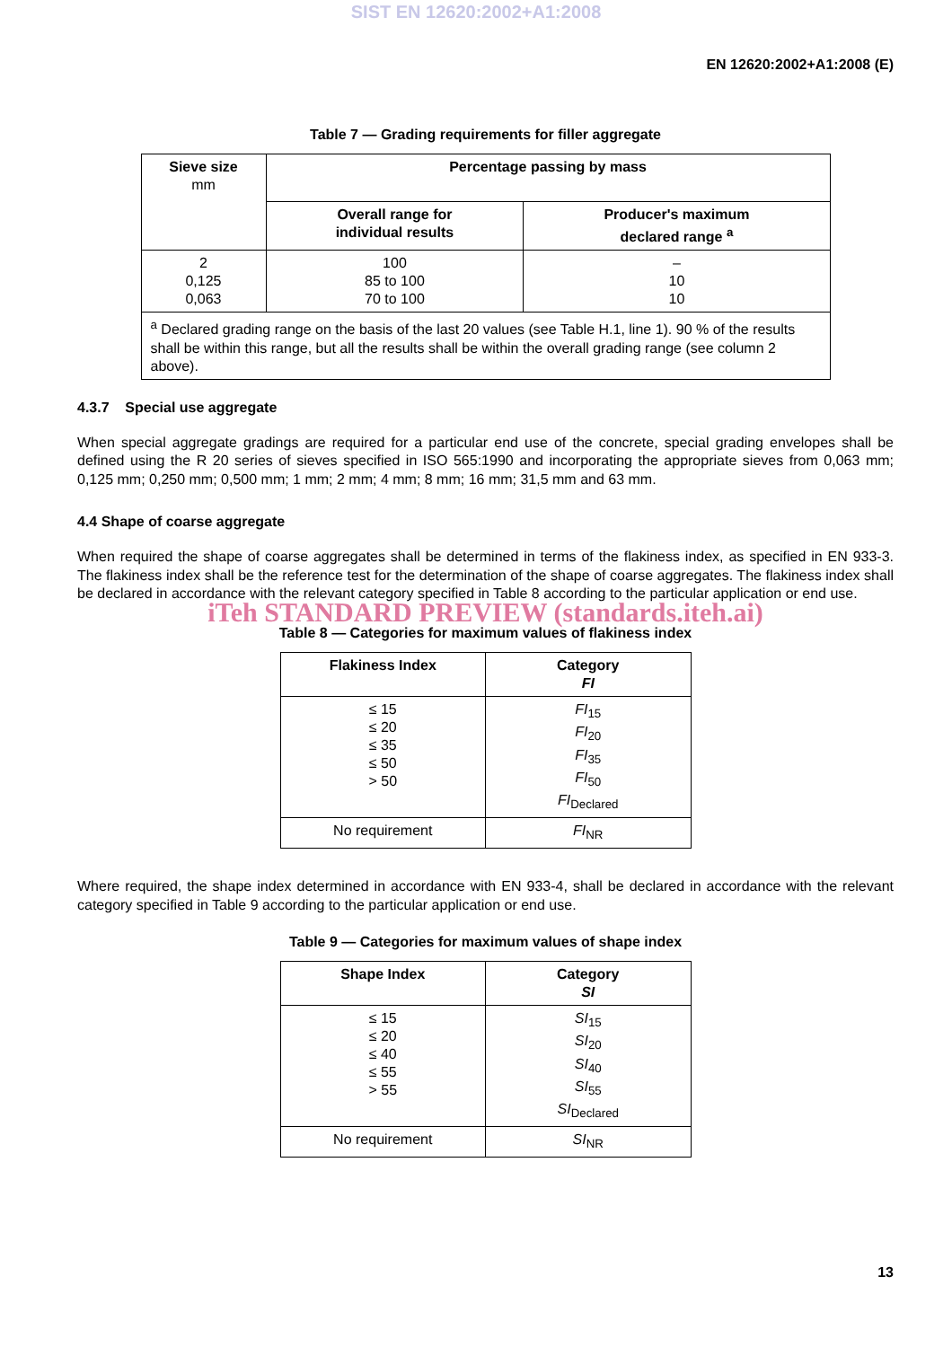SIST EN 12620:2002+A1:2008
EN 12620:2002+A1:2008 (E)
Table 7 — Grading requirements for filler aggregate
| Sieve size mm | Percentage passing by mass | |
| --- | --- | --- |
| | Overall range for individual results | Producer's maximum declared range <sup>a</sup> |
| 2 0,125 0,063 | 100 85 to 100 70 to 100 | – 10 10 |
| <sup>a</sup> Declared grading range on the basis of the last 20 values (see Table H.1, line 1). 90 % of the results shall be within this range, but all the results shall be within the overall grading range (see column 2 above). | | |
4.3.7 Special use aggregate
When special aggregate gradings are required for a particular end use of the concrete, special grading envelopes shall be defined using the R 20 series of sieves specified in ISO 565:1990 and incorporating the appropriate sieves from 0,063 mm; 0,125 mm; 0,250 mm; 0,500 mm; 1 mm; 2 mm; 4 mm; 8 mm; 16 mm; 31,5 mm and 63 mm.
4.4 Shape of coarse aggregate
When required the shape of coarse aggregates shall be determined in terms of the flakiness index, as specified in EN 933-3. The flakiness index shall be the reference test for the determination of the shape of coarse aggregates. The flakiness index shall be declared in accordance with the relevant category specified in Table 8 according to the particular application or end use.
iTeh STANDARD PREVIEW (standards.iteh.ai)
Table 8 — Categories for maximum values of flakiness index
| Flakiness Index | Category FI |
| --- | --- |
| ≤ 15 ≤ 20 ≤ 35 ≤ 50 > 50 | FI<sub>15</sub> FI<sub>20</sub> FI<sub>35</sub> FI<sub>50</sub> FI<sub>Declared</sub> |
| No requirement | FI<sub>NR</sub> |
Where required, the shape index determined in accordance with EN 933-4, shall be declared in accordance with the relevant category specified in Table 9 according to the particular application or end use.
Table 9 — Categories for maximum values of shape index
| Shape Index | Category SI |
| --- | --- |
| ≤ 15 ≤ 20 ≤ 40 ≤ 55 > 55 | SI<sub>15</sub> SI<sub>20</sub> SI<sub>40</sub> SI<sub>55</sub> SI<sub>Declared</sub> |
| No requirement | SI<sub>NR</sub> |
13